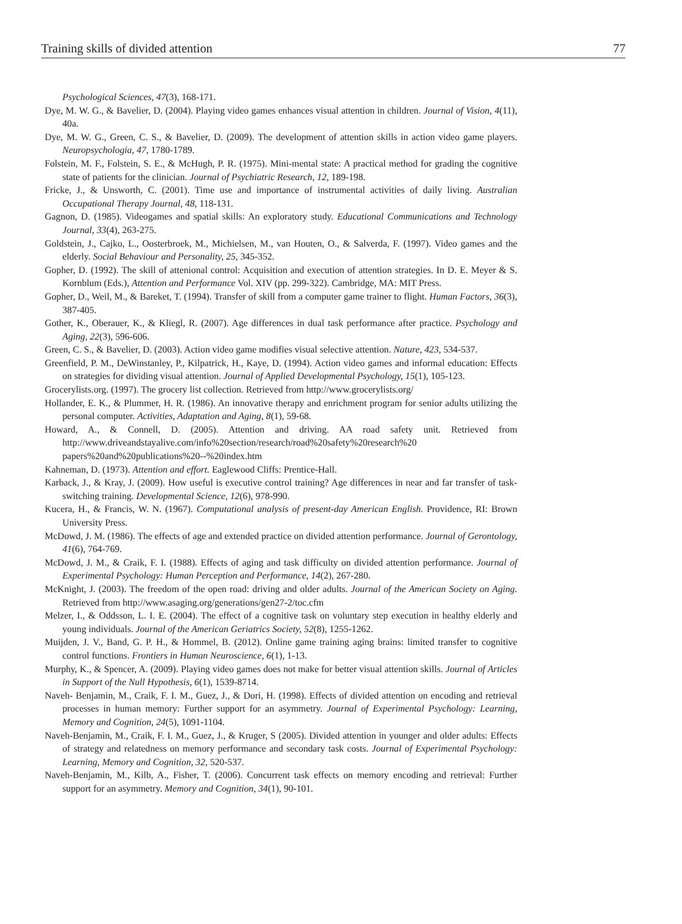Training skills of divided attention 77
Psychological Sciences, 47(3), 168-171.
Dye, M. W. G., & Bavelier, D. (2004). Playing video games enhances visual attention in children. Journal of Vision, 4(11), 40a.
Dye, M. W. G., Green, C. S., & Bavelier, D. (2009). The development of attention skills in action video game players. Neuropsychologia, 47, 1780-1789.
Folstein, M. F., Folstein, S. E., & McHugh, P. R. (1975). Mini-mental state: A practical method for grading the cognitive state of patients for the clinician. Journal of Psychiatric Research, 12, 189-198.
Fricke, J., & Unsworth, C. (2001). Time use and importance of instrumental activities of daily living. Australian Occupational Therapy Journal, 48, 118-131.
Gagnon, D. (1985). Videogames and spatial skills: An exploratory study. Educational Communications and Technology Journal, 33(4), 263-275.
Goldstein, J., Cajko, L., Oosterbroek, M., Michielsen, M., van Houten, O., & Salverda, F. (1997). Video games and the elderly. Social Behaviour and Personality, 25, 345-352.
Gopher, D. (1992). The skill of attenional control: Acquisition and execution of attention strategies. In D. E. Meyer & S. Kornblum (Eds.), Attention and Performance Vol. XIV (pp. 299-322). Cambridge, MA: MIT Press.
Gopher, D., Weil, M., & Bareket, T. (1994). Transfer of skill from a computer game trainer to flight. Human Factors, 36(3), 387-405.
Gother, K., Oberauer, K., & Kliegl, R. (2007). Age differences in dual task performance after practice. Psychology and Aging, 22(3), 596-606.
Green, C. S., & Bavelier, D. (2003). Action video game modifies visual selective attention. Nature, 423, 534-537.
Greenfield, P. M., DeWinstanley, P., Kilpatrick, H., Kaye, D. (1994). Action video games and informal education: Effects on strategies for dividing visual attention. Journal of Applied Developmental Psychology, 15(1), 105-123.
Grocerylists.org. (1997). The grocery list collection. Retrieved from http://www.grocerylists.org/
Hollander, E. K., & Plummer, H. R. (1986). An innovative therapy and enrichment program for senior adults utilizing the personal computer. Activities, Adaptation and Aging, 8(1), 59-68.
Howard, A., & Connell, D. (2005). Attention and driving. AA road safety unit. Retrieved from http://www.driveandstayalive.com/info%20section/research/road%20safety%20research%20 papers%20and%20publications%20--%20index.htm
Kahneman, D. (1973). Attention and effort. Eaglewood Cliffs: Prentice-Hall.
Karback, J., & Kray, J. (2009). How useful is executive control training? Age differences in near and far transfer of task-switching training. Developmental Science, 12(6), 978-990.
Kucera, H., & Francis, W. N. (1967). Computational analysis of present-day American English. Providence, RI: Brown University Press.
McDowd, J. M. (1986). The effects of age and extended practice on divided attention performance. Journal of Gerontology, 41(6), 764-769.
McDowd, J. M., & Craik, F. I. (1988). Effects of aging and task difficulty on divided attention performance. Journal of Experimental Psychology: Human Perception and Performance, 14(2), 267-280.
McKnight, J. (2003). The freedom of the open road: driving and older adults. Journal of the American Society on Aging. Retrieved from http://www.asaging.org/generations/gen27-2/toc.cfm
Melzer, I., & Oddsson, L. I. E. (2004). The effect of a cognitive task on voluntary step execution in healthy elderly and young individuals. Journal of the American Geriatrics Society, 52(8), 1255-1262.
Muijden, J. V., Band, G. P. H., & Hommel, B. (2012). Online game training aging brains: limited transfer to cognitive control functions. Frontiers in Human Neuroscience, 6(1), 1-13.
Murphy, K., & Spencer, A. (2009). Playing video games does not make for better visual attention skills. Journal of Articles in Support of the Null Hypothesis, 6(1), 1539-8714.
Naveh- Benjamin, M., Craik, F. I. M., Guez, J., & Dori, H. (1998). Effects of divided attention on encoding and retrieval processes in human memory: Further support for an asymmetry. Journal of Experimental Psychology: Learning, Memory and Cognition, 24(5), 1091-1104.
Naveh-Benjamin, M., Craik, F. I. M., Guez, J., & Kruger, S (2005). Divided attention in younger and older adults: Effects of strategy and relatedness on memory performance and secondary task costs. Journal of Experimental Psychology: Learning, Memory and Cognition, 32, 520-537.
Naveh-Benjamin, M., Kilb, A., Fisher, T. (2006). Concurrent task effects on memory encoding and retrieval: Further support for an asymmetry. Memory and Cognition, 34(1), 90-101.